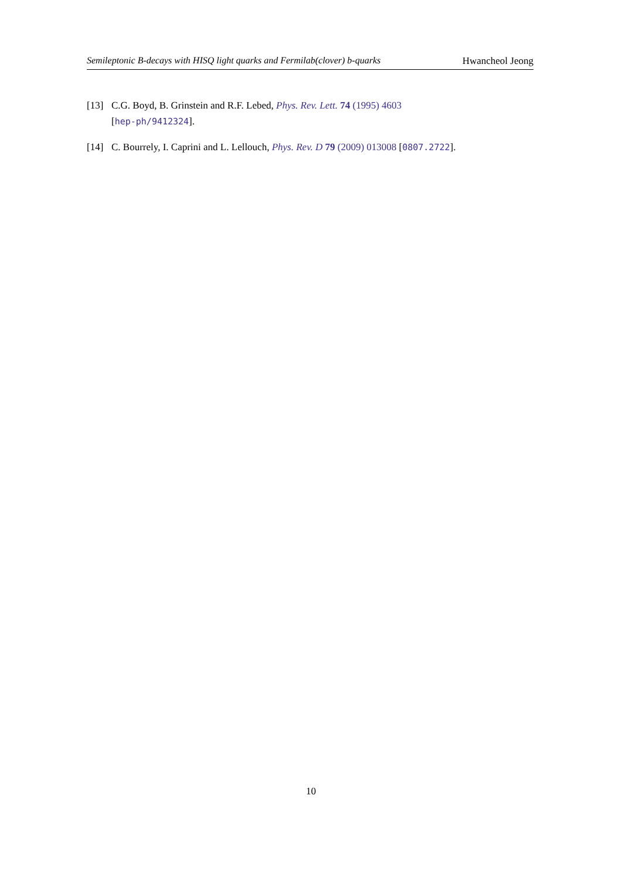Semileptonic B-decays with HISQ light quarks and Fermilab(clover) b-quarks Hwancheol Jeong
[13] C.G. Boyd, B. Grinstein and R.F. Lebed, Phys. Rev. Lett. 74 (1995) 4603
[hep-ph/9412324].
[14] C. Bourrely, I. Caprini and L. Lellouch, Phys. Rev. D 79 (2009) 013008 [0807.2722].
10